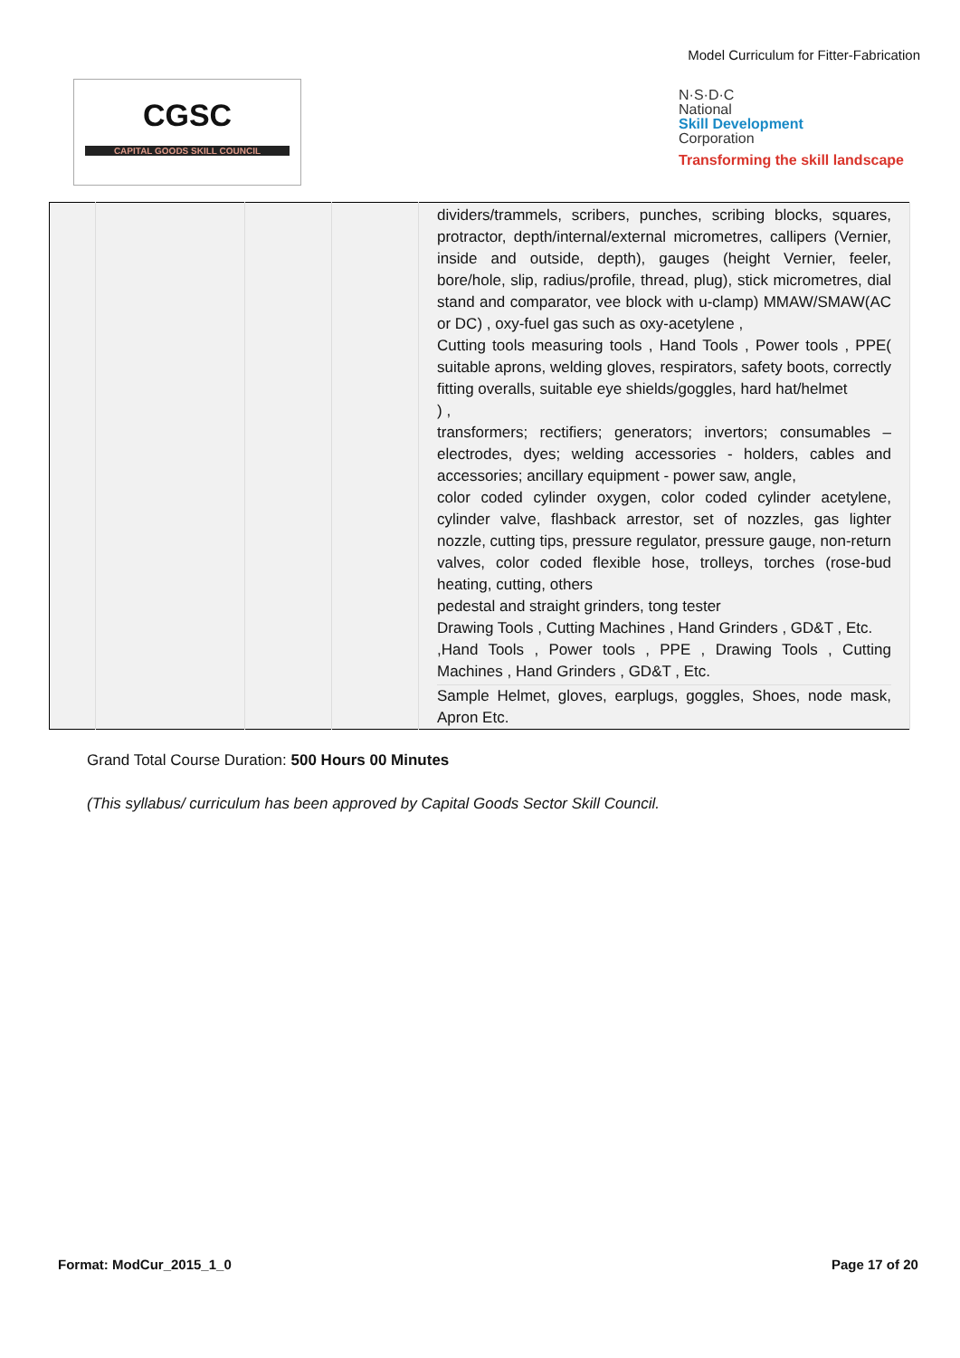Model Curriculum for Fitter-Fabrication
CGSC
CAPITAL GOODS SKILL COUNCIL
N·S·D·C
National
Skill Development
Corporation
Transforming the skill landscape
| | | | | dividers/trammels, scribers, punches, scribing blocks, squares, protractor, depth/internal/external micrometres, callipers (Vernier, inside and outside, depth), gauges (height Vernier, feeler, bore/hole, slip, radius/profile, thread, plug), stick micrometres, dial stand and comparator, vee block with u-clamp) MMAW/SMAW(AC or DC) , oxy-fuel gas such as oxy-acetylene , Cutting tools measuring tools , Hand Tools , Power tools , PPE( suitable aprons, welding gloves, respirators, safety boots, correctly fitting overalls, suitable eye shields/goggles, hard hat/helmet ) , transformers; rectifiers; generators; invertors; consumables – electrodes, dyes; welding accessories - holders, cables and accessories; ancillary equipment - power saw, angle, color coded cylinder oxygen, color coded cylinder acetylene, cylinder valve, flashback arrestor, set of nozzles, gas lighter nozzle, cutting tips, pressure regulator, pressure gauge, non-return valves, color coded flexible hose, trolleys, torches (rose-bud heating, cutting, others pedestal and straight grinders, tong tester Drawing Tools , Cutting Machines , Hand Grinders , GD&T , Etc. ,Hand Tools , Power tools , PPE , Drawing Tools , Cutting Machines , Hand Grinders , GD&T , Etc. Sample Helmet, gloves, earplugs, goggles, Shoes, node mask, Apron Etc. |
Grand Total Course Duration: 500 Hours 00 Minutes
(This syllabus/ curriculum has been approved by Capital Goods Sector Skill Council.
Format: ModCur_2015_1_0 Page 17 of 20